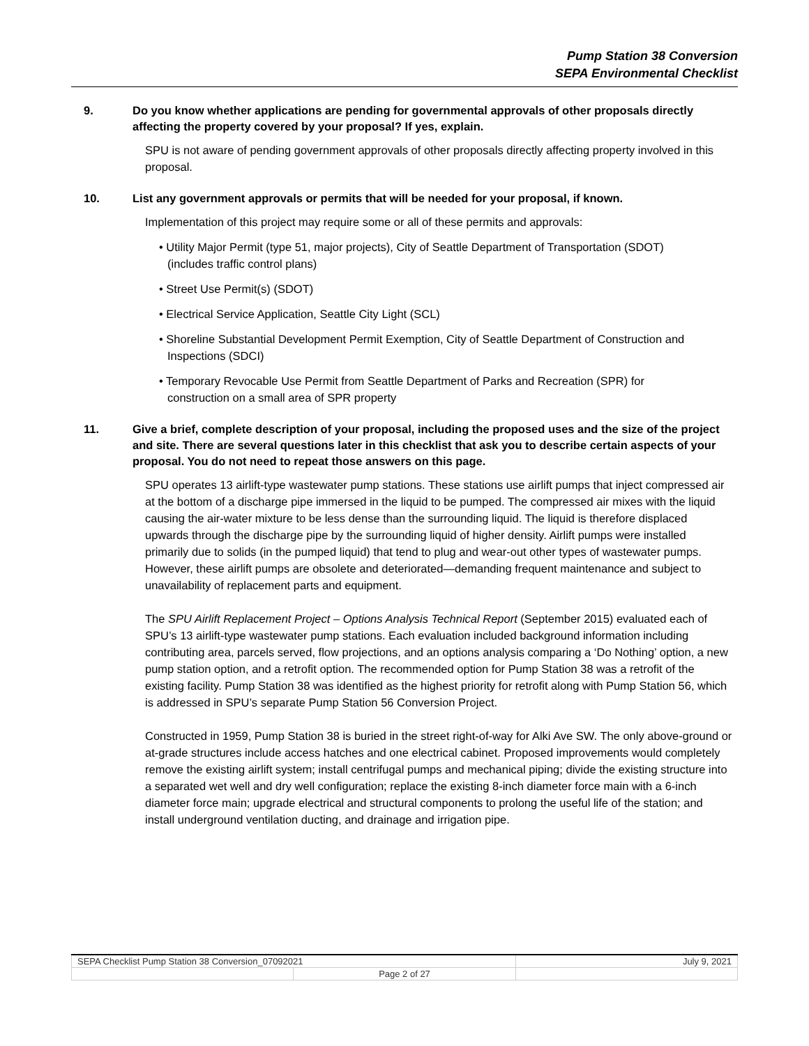Pump Station 38 Conversion
SEPA Environmental Checklist
9. Do you know whether applications are pending for governmental approvals of other proposals directly affecting the property covered by your proposal? If yes, explain.
SPU is not aware of pending government approvals of other proposals directly affecting property involved in this proposal.
10. List any government approvals or permits that will be needed for your proposal, if known.
Implementation of this project may require some or all of these permits and approvals:
• Utility Major Permit (type 51, major projects), City of Seattle Department of Transportation (SDOT) (includes traffic control plans)
• Street Use Permit(s) (SDOT)
• Electrical Service Application, Seattle City Light (SCL)
• Shoreline Substantial Development Permit Exemption, City of Seattle Department of Construction and Inspections (SDCI)
• Temporary Revocable Use Permit from Seattle Department of Parks and Recreation (SPR) for construction on a small area of SPR property
11. Give a brief, complete description of your proposal, including the proposed uses and the size of the project and site. There are several questions later in this checklist that ask you to describe certain aspects of your proposal. You do not need to repeat those answers on this page.
SPU operates 13 airlift-type wastewater pump stations. These stations use airlift pumps that inject compressed air at the bottom of a discharge pipe immersed in the liquid to be pumped. The compressed air mixes with the liquid causing the air-water mixture to be less dense than the surrounding liquid. The liquid is therefore displaced upwards through the discharge pipe by the surrounding liquid of higher density. Airlift pumps were installed primarily due to solids (in the pumped liquid) that tend to plug and wear-out other types of wastewater pumps. However, these airlift pumps are obsolete and deteriorated—demanding frequent maintenance and subject to unavailability of replacement parts and equipment.
The SPU Airlift Replacement Project – Options Analysis Technical Report (September 2015) evaluated each of SPU’s 13 airlift-type wastewater pump stations. Each evaluation included background information including contributing area, parcels served, flow projections, and an options analysis comparing a ‘Do Nothing’ option, a new pump station option, and a retrofit option. The recommended option for Pump Station 38 was a retrofit of the existing facility. Pump Station 38 was identified as the highest priority for retrofit along with Pump Station 56, which is addressed in SPU’s separate Pump Station 56 Conversion Project.
Constructed in 1959, Pump Station 38 is buried in the street right-of-way for Alki Ave SW. The only above-ground or at-grade structures include access hatches and one electrical cabinet. Proposed improvements would completely remove the existing airlift system; install centrifugal pumps and mechanical piping; divide the existing structure into a separated wet well and dry well configuration; replace the existing 8-inch diameter force main with a 6-inch diameter force main; upgrade electrical and structural components to prolong the useful life of the station; and install underground ventilation ducting, and drainage and irrigation pipe.
| SEPA Checklist Pump Station 38 Conversion_07092021 | | July 9, 2021 |
| | Page 2 of 27 | |